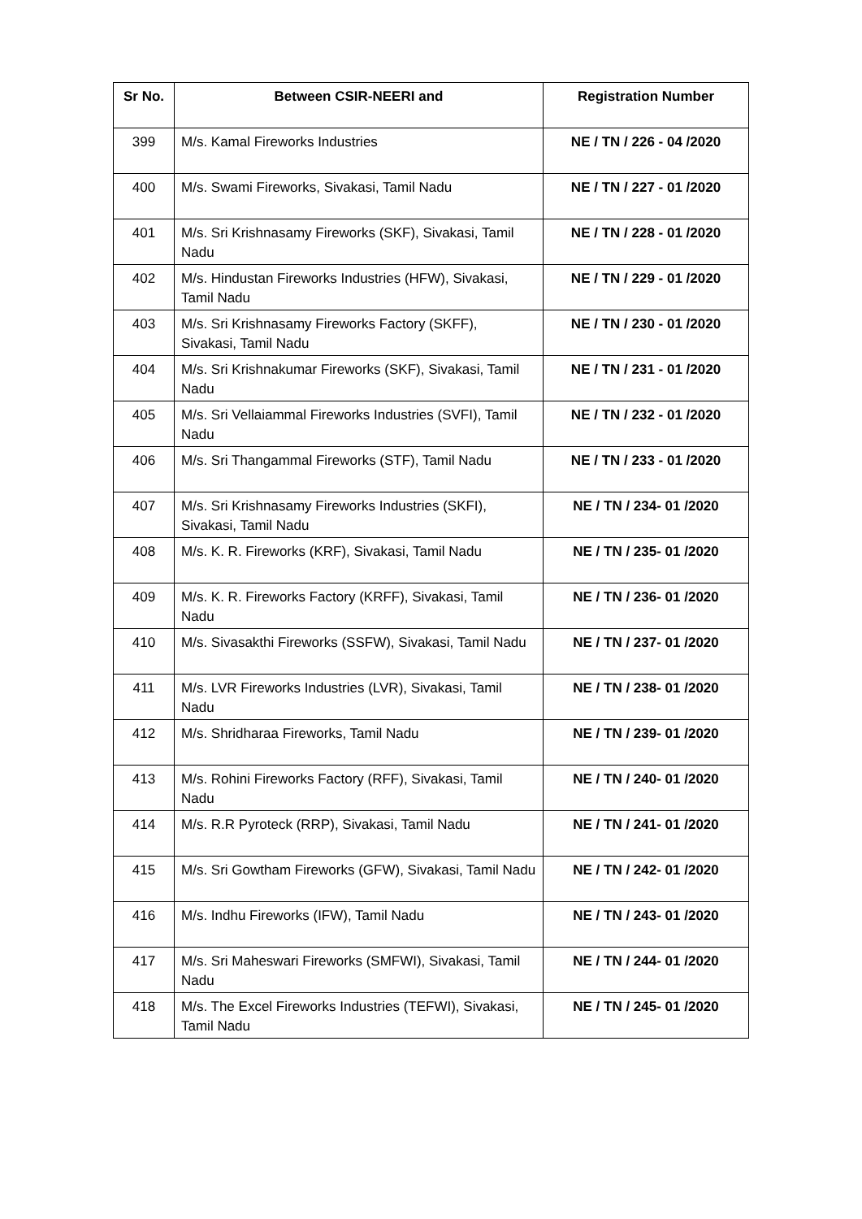| Sr No. | Between CSIR-NEERI and | Registration Number |
| --- | --- | --- |
| 399 | M/s. Kamal Fireworks Industries | NE / TN / 226 - 04 /2020 |
| 400 | M/s. Swami Fireworks, Sivakasi, Tamil Nadu | NE / TN / 227 - 01 /2020 |
| 401 | M/s. Sri Krishnasamy Fireworks (SKF), Sivakasi, Tamil Nadu | NE / TN / 228 - 01 /2020 |
| 402 | M/s. Hindustan Fireworks Industries (HFW), Sivakasi, Tamil Nadu | NE / TN / 229 - 01 /2020 |
| 403 | M/s. Sri Krishnasamy Fireworks Factory (SKFF), Sivakasi, Tamil Nadu | NE / TN / 230 - 01 /2020 |
| 404 | M/s. Sri Krishnakumar Fireworks (SKF), Sivakasi, Tamil Nadu | NE / TN / 231 - 01 /2020 |
| 405 | M/s. Sri Vellaiammal Fireworks Industries (SVFI), Tamil Nadu | NE / TN / 232 - 01 /2020 |
| 406 | M/s. Sri Thangammal Fireworks (STF), Tamil Nadu | NE / TN / 233 - 01 /2020 |
| 407 | M/s. Sri Krishnasamy Fireworks Industries (SKFI), Sivakasi, Tamil Nadu | NE / TN / 234- 01 /2020 |
| 408 | M/s. K. R. Fireworks (KRF), Sivakasi, Tamil Nadu | NE / TN / 235- 01 /2020 |
| 409 | M/s. K. R. Fireworks Factory (KRFF), Sivakasi, Tamil Nadu | NE / TN / 236- 01 /2020 |
| 410 | M/s. Sivasakthi Fireworks (SSFW), Sivakasi, Tamil Nadu | NE / TN / 237- 01 /2020 |
| 411 | M/s. LVR Fireworks Industries (LVR), Sivakasi, Tamil Nadu | NE / TN / 238- 01 /2020 |
| 412 | M/s. Shridharaa Fireworks, Tamil Nadu | NE / TN / 239- 01 /2020 |
| 413 | M/s. Rohini Fireworks Factory (RFF), Sivakasi, Tamil Nadu | NE / TN / 240- 01 /2020 |
| 414 | M/s. R.R Pyroteck (RRP), Sivakasi, Tamil Nadu | NE / TN / 241- 01 /2020 |
| 415 | M/s. Sri Gowtham Fireworks (GFW), Sivakasi, Tamil Nadu | NE / TN / 242- 01 /2020 |
| 416 | M/s. Indhu Fireworks (IFW), Tamil Nadu | NE / TN / 243- 01 /2020 |
| 417 | M/s. Sri Maheswari Fireworks (SMFWI), Sivakasi, Tamil Nadu | NE / TN / 244- 01 /2020 |
| 418 | M/s. The Excel Fireworks Industries (TEFWI), Sivakasi, Tamil Nadu | NE / TN / 245- 01 /2020 |